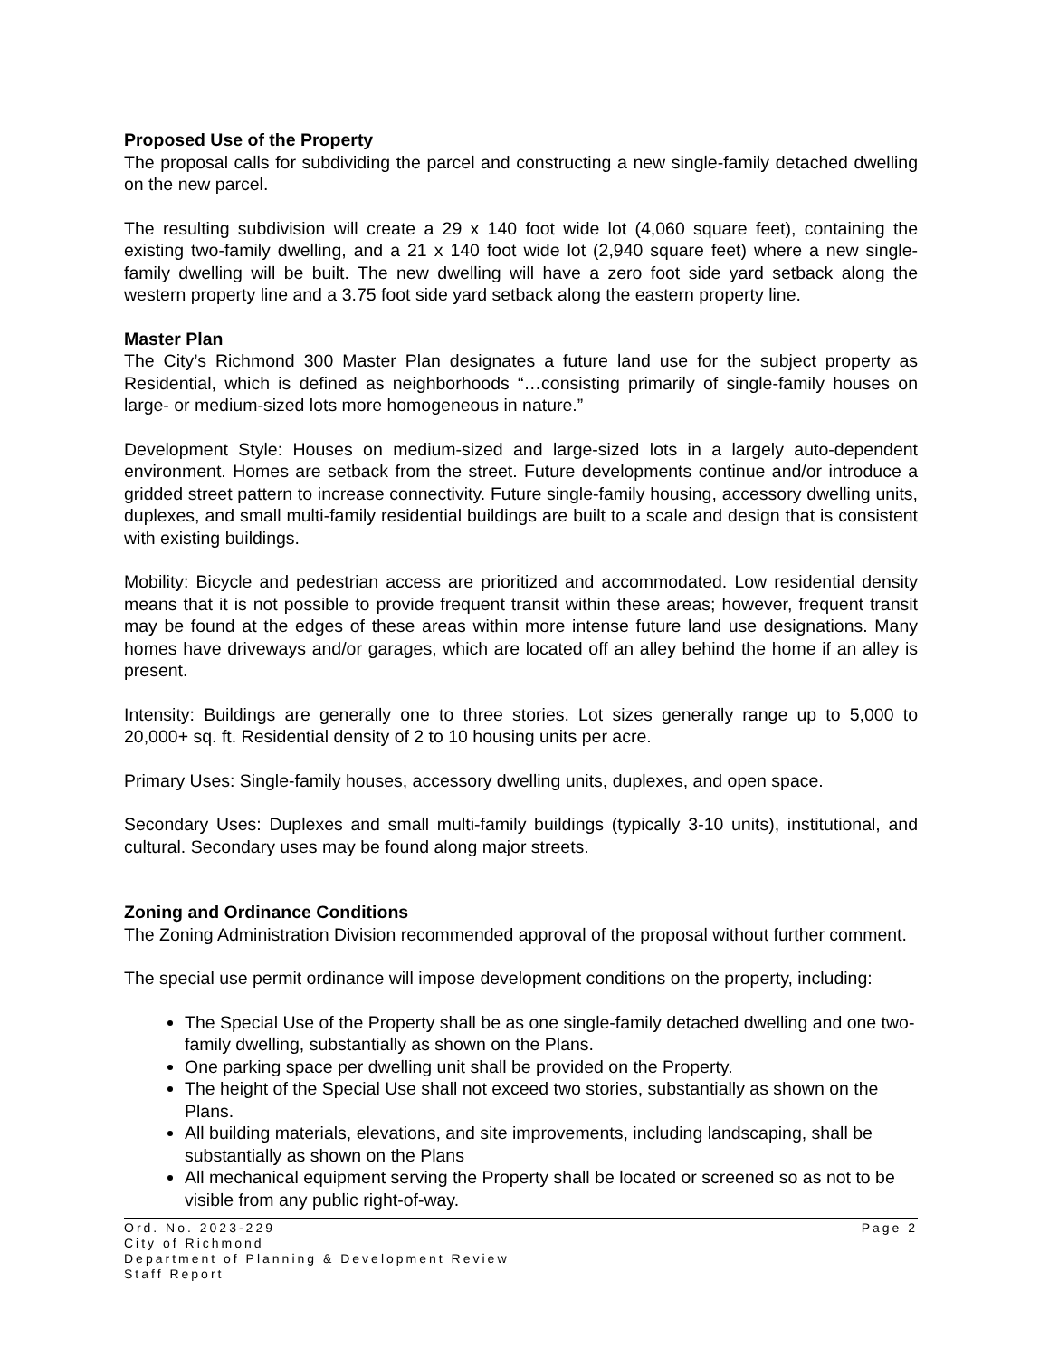Proposed Use of the Property
The proposal calls for subdividing the parcel and constructing a new single-family detached dwelling on the new parcel.
The resulting subdivision will create a 29 x 140 foot wide lot (4,060 square feet), containing the existing two-family dwelling, and a 21 x 140 foot wide lot (2,940 square feet) where a new single-family dwelling will be built. The new dwelling will have a zero foot side yard setback along the western property line and a 3.75 foot side yard setback along the eastern property line.
Master Plan
The City’s Richmond 300 Master Plan designates a future land use for the subject property as Residential, which is defined as neighborhoods “…consisting primarily of single-family houses on large- or medium-sized lots more homogeneous in nature.”
Development Style: Houses on medium-sized and large-sized lots in a largely auto-dependent environment. Homes are setback from the street. Future developments continue and/or introduce a gridded street pattern to increase connectivity. Future single-family housing, accessory dwelling units, duplexes, and small multi-family residential buildings are built to a scale and design that is consistent with existing buildings.
Mobility: Bicycle and pedestrian access are prioritized and accommodated. Low residential density means that it is not possible to provide frequent transit within these areas; however, frequent transit may be found at the edges of these areas within more intense future land use designations. Many homes have driveways and/or garages, which are located off an alley behind the home if an alley is present.
Intensity: Buildings are generally one to three stories. Lot sizes generally range up to 5,000 to 20,000+ sq. ft. Residential density of 2 to 10 housing units per acre.
Primary Uses: Single-family houses, accessory dwelling units, duplexes, and open space.
Secondary Uses: Duplexes and small multi-family buildings (typically 3-10 units), institutional, and cultural. Secondary uses may be found along major streets.
Zoning and Ordinance Conditions
The Zoning Administration Division recommended approval of the proposal without further comment.
The special use permit ordinance will impose development conditions on the property, including:
The Special Use of the Property shall be as one single-family detached dwelling and one two-family dwelling, substantially as shown on the Plans.
One parking space per dwelling unit shall be provided on the Property.
The height of the Special Use shall not exceed two stories, substantially as shown on the Plans.
All building materials, elevations, and site improvements, including landscaping, shall be substantially as shown on the Plans
All mechanical equipment serving the Property shall be located or screened so as not to be visible from any public right-of-way.
Ord. No. 2023-229 Page 2
City of Richmond
Department of Planning & Development Review
Staff Report